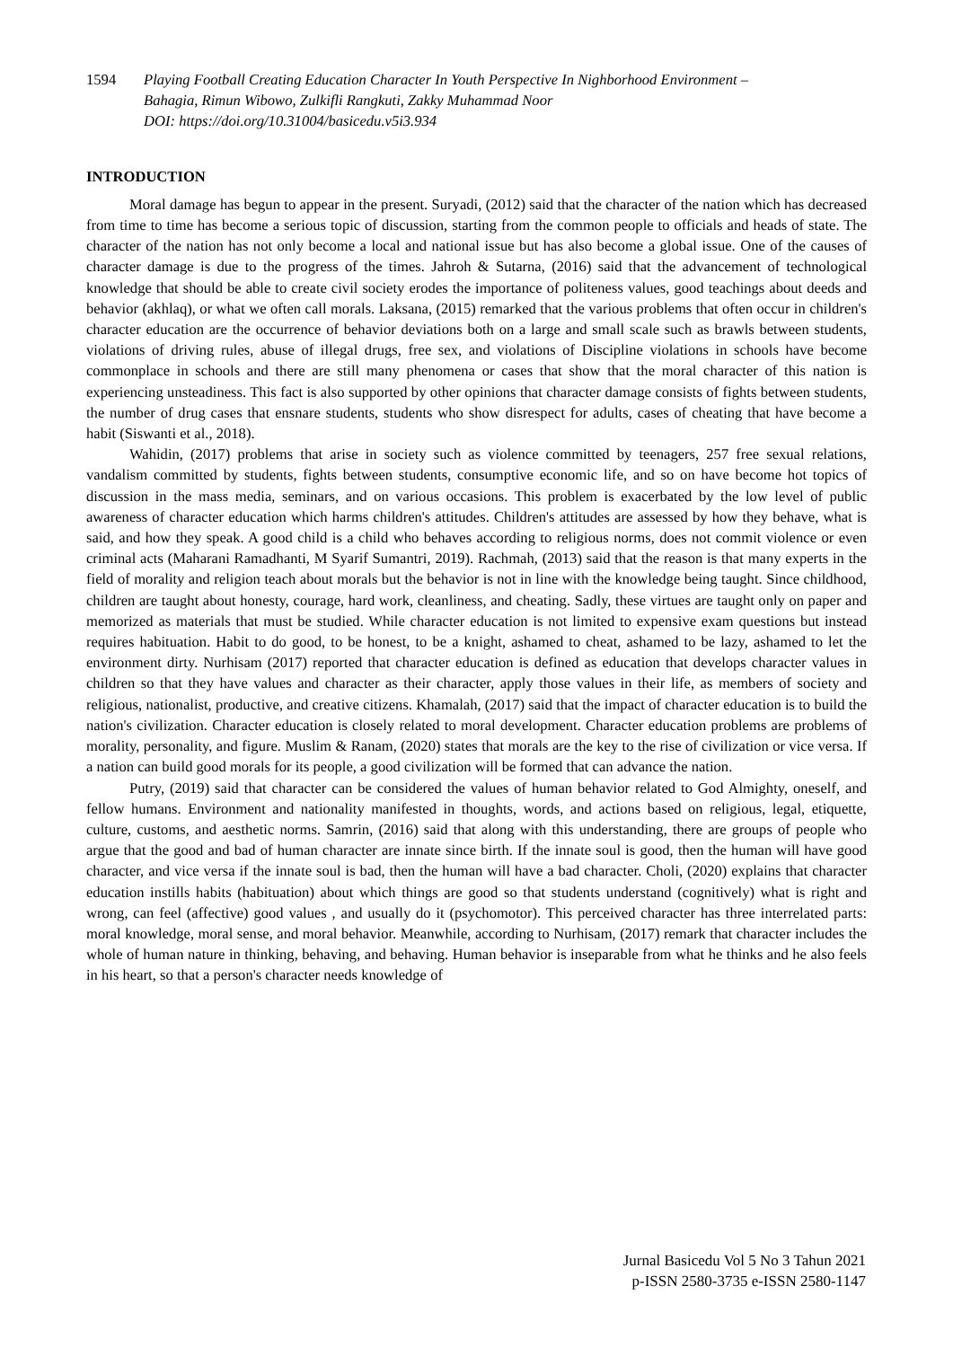1594 Playing Football Creating Education Character In Youth Perspective In Nighborhood Environment –
Bahagia, Rimun Wibowo, Zulkifli Rangkuti, Zakky Muhammad Noor
DOI: https://doi.org/10.31004/basicedu.v5i3.934
INTRODUCTION
Moral damage has begun to appear in the present. Suryadi, (2012) said that the character of the nation which has decreased from time to time has become a serious topic of discussion, starting from the common people to officials and heads of state. The character of the nation has not only become a local and national issue but has also become a global issue. One of the causes of character damage is due to the progress of the times. Jahroh & Sutarna, (2016) said that the advancement of technological knowledge that should be able to create civil society erodes the importance of politeness values, good teachings about deeds and behavior (akhlaq), or what we often call morals. Laksana, (2015) remarked that the various problems that often occur in children's character education are the occurrence of behavior deviations both on a large and small scale such as brawls between students, violations of driving rules, abuse of illegal drugs, free sex, and violations of Discipline violations in schools have become commonplace in schools and there are still many phenomena or cases that show that the moral character of this nation is experiencing unsteadiness. This fact is also supported by other opinions that character damage consists of fights between students, the number of drug cases that ensnare students, students who show disrespect for adults, cases of cheating that have become a habit (Siswanti et al., 2018).
Wahidin, (2017) problems that arise in society such as violence committed by teenagers, 257 free sexual relations, vandalism committed by students, fights between students, consumptive economic life, and so on have become hot topics of discussion in the mass media, seminars, and on various occasions. This problem is exacerbated by the low level of public awareness of character education which harms children's attitudes. Children's attitudes are assessed by how they behave, what is said, and how they speak. A good child is a child who behaves according to religious norms, does not commit violence or even criminal acts (Maharani Ramadhanti, M Syarif Sumantri, 2019). Rachmah, (2013) said that the reason is that many experts in the field of morality and religion teach about morals but the behavior is not in line with the knowledge being taught. Since childhood, children are taught about honesty, courage, hard work, cleanliness, and cheating. Sadly, these virtues are taught only on paper and memorized as materials that must be studied. While character education is not limited to expensive exam questions but instead requires habituation. Habit to do good, to be honest, to be a knight, ashamed to cheat, ashamed to be lazy, ashamed to let the environment dirty. Nurhisam (2017) reported that character education is defined as education that develops character values in children so that they have values and character as their character, apply those values in their life, as members of society and religious, nationalist, productive, and creative citizens. Khamalah, (2017) said that the impact of character education is to build the nation's civilization. Character education is closely related to moral development. Character education problems are problems of morality, personality, and figure. Muslim & Ranam, (2020) states that morals are the key to the rise of civilization or vice versa. If a nation can build good morals for its people, a good civilization will be formed that can advance the nation.
Putry, (2019) said that character can be considered the values of human behavior related to God Almighty, oneself, and fellow humans. Environment and nationality manifested in thoughts, words, and actions based on religious, legal, etiquette, culture, customs, and aesthetic norms. Samrin, (2016) said that along with this understanding, there are groups of people who argue that the good and bad of human character are innate since birth. If the innate soul is good, then the human will have good character, and vice versa if the innate soul is bad, then the human will have a bad character. Choli, (2020) explains that character education instills habits (habituation) about which things are good so that students understand (cognitively) what is right and wrong, can feel (affective) good values , and usually do it (psychomotor). This perceived character has three interrelated parts: moral knowledge, moral sense, and moral behavior. Meanwhile, according to Nurhisam, (2017) remark that character includes the whole of human nature in thinking, behaving, and behaving. Human behavior is inseparable from what he thinks and he also feels in his heart, so that a person's character needs knowledge of
Jurnal Basicedu Vol 5 No 3 Tahun 2021
p-ISSN 2580-3735 e-ISSN 2580-1147